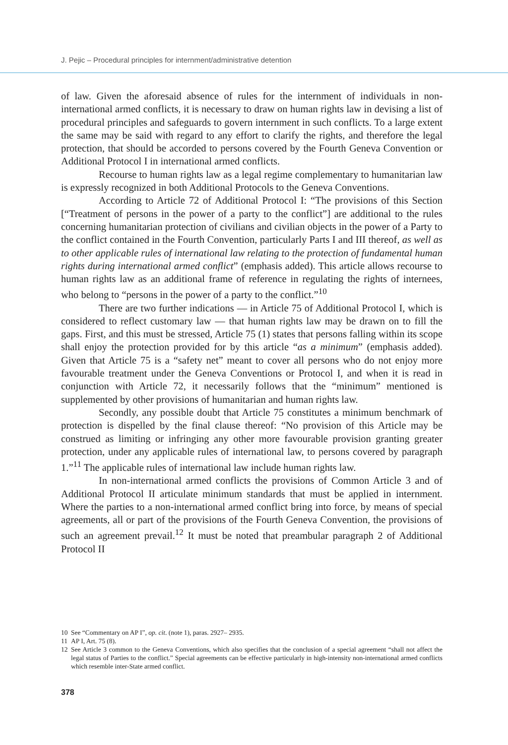J. Pejic – Procedural principles for internment/administrative detention
of law. Given the aforesaid absence of rules for the internment of individuals in non-international armed conflicts, it is necessary to draw on human rights law in devising a list of procedural principles and safeguards to govern internment in such conflicts. To a large extent the same may be said with regard to any effort to clarify the rights, and therefore the legal protection, that should be accorded to persons covered by the Fourth Geneva Convention or Additional Protocol I in international armed conflicts.
Recourse to human rights law as a legal regime complementary to humanitarian law is expressly recognized in both Additional Protocols to the Geneva Conventions.
According to Article 72 of Additional Protocol I: “The provisions of this Section [“Treatment of persons in the power of a party to the conflict”] are additional to the rules concerning humanitarian protection of civilians and civilian objects in the power of a Party to the conflict contained in the Fourth Convention, particularly Parts I and III thereof, as well as to other applicable rules of international law relating to the protection of fundamental human rights during international armed conflict” (emphasis added). This article allows recourse to human rights law as an additional frame of reference in regulating the rights of internees, who belong to “persons in the power of a party to the conflict.”<sup>10</sup>
There are two further indications — in Article 75 of Additional Protocol I, which is considered to reflect customary law — that human rights law may be drawn on to fill the gaps. First, and this must be stressed, Article 75 (1) states that persons falling within its scope shall enjoy the protection provided for by this article “as a minimum” (emphasis added). Given that Article 75 is a “safety net” meant to cover all persons who do not enjoy more favourable treatment under the Geneva Conventions or Protocol I, and when it is read in conjunction with Article 72, it necessarily follows that the “minimum” mentioned is supplemented by other provisions of humanitarian and human rights law.
Secondly, any possible doubt that Article 75 constitutes a minimum benchmark of protection is dispelled by the final clause thereof: “No provision of this Article may be construed as limiting or infringing any other more favourable provision granting greater protection, under any applicable rules of international law, to persons covered by paragraph 1.”<sup>11</sup> The applicable rules of international law include human rights law.
In non-international armed conflicts the provisions of Common Article 3 and of Additional Protocol II articulate minimum standards that must be applied in internment. Where the parties to a non-international armed conflict bring into force, by means of special agreements, all or part of the provisions of the Fourth Geneva Convention, the provisions of such an agreement prevail.<sup>12</sup> It must be noted that preambular paragraph 2 of Additional Protocol II
10 See “Commentary on AP I”, op. cit. (note 1), paras. 2927– 2935.
11 AP I, Art. 75 (8).
12 See Article 3 common to the Geneva Conventions, which also specifies that the conclusion of a special agreement “shall not affect the legal status of Parties to the conflict.” Special agreements can be effective particularly in high-intensity non-international armed conflicts which resemble inter-State armed conflict.
378